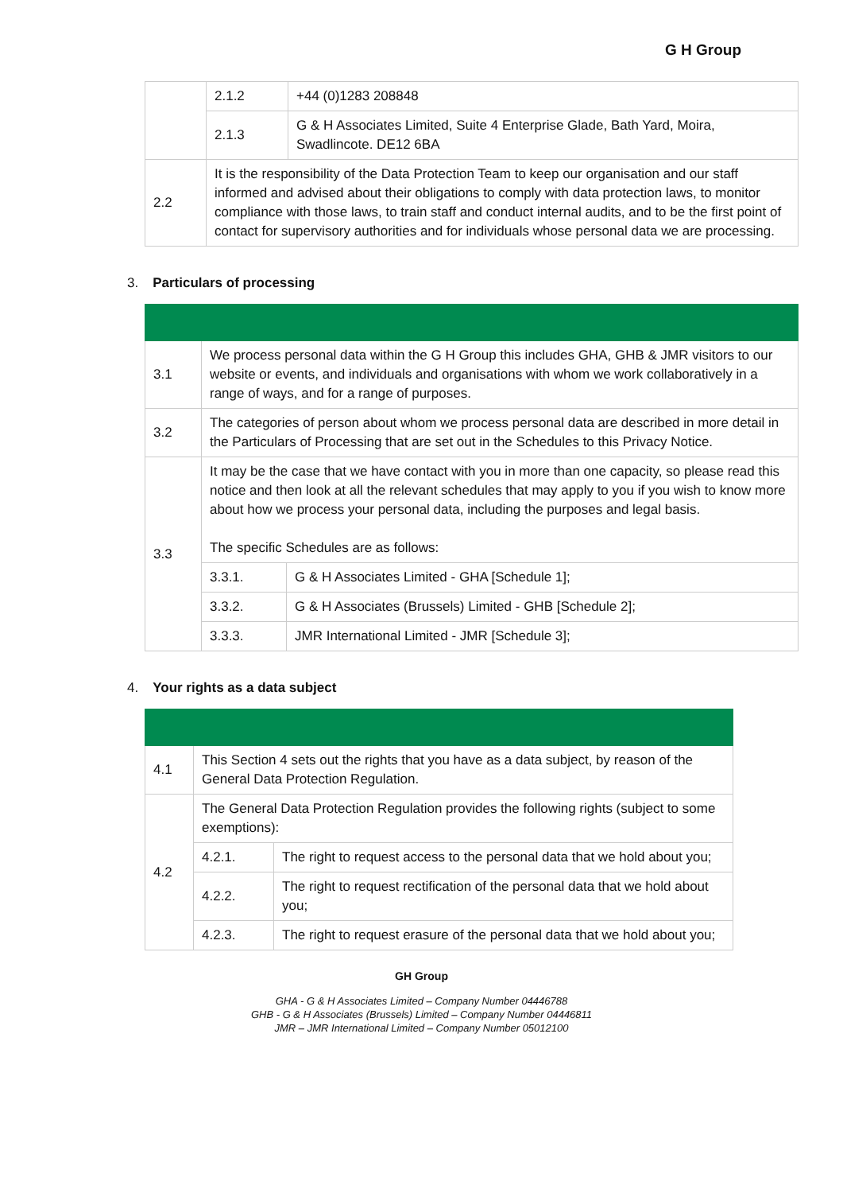G H Group
| | 2.1.2 | +44 (0)1283 208848 |
| | 2.1.3 | G & H Associates Limited, Suite 4 Enterprise Glade, Bath Yard, Moira, Swadlincote. DE12 6BA |
| 2.2 | It is the responsibility of the Data Protection Team to keep our organisation and our staff informed and advised about their obligations to comply with data protection laws, to monitor compliance with those laws, to train staff and conduct internal audits, and to be the first point of contact for supervisory authorities and for individuals whose personal data we are processing. | |
3. Particulars of processing
| 3.1 | We process personal data within the G H Group this includes GHA, GHB & JMR visitors to our website or events, and individuals and organisations with whom we work collaboratively in a range of ways, and for a range of purposes. | |
| 3.2 | The categories of person about whom we process personal data are described in more detail in the Particulars of Processing that are set out in the Schedules to this Privacy Notice. | |
| 3.3 | It may be the case that we have contact with you in more than one capacity, so please read this notice and then look at all the relevant schedules that may apply to you if you wish to know more about how we process your personal data, including the purposes and legal basis. The specific Schedules are as follows: | |
| | 3.3.1. | G & H Associates Limited - GHA [Schedule 1]; |
| | 3.3.2. | G & H Associates (Brussels) Limited - GHB [Schedule 2]; |
| | 3.3.3. | JMR International Limited - JMR [Schedule 3]; |
4. Your rights as a data subject
| 4.1 | This Section 4 sets out the rights that you have as a data subject, by reason of the General Data Protection Regulation. | |
| 4.2 | The General Data Protection Regulation provides the following rights (subject to some exemptions): | |
| | 4.2.1. | The right to request access to the personal data that we hold about you; |
| | 4.2.2. | The right to request rectification of the personal data that we hold about you; |
| | 4.2.3. | The right to request erasure of the personal data that we hold about you; |
GH Group
GHA - G & H Associates Limited – Company Number 04446788
GHB - G & H Associates (Brussels) Limited – Company Number 04446811
JMR – JMR International Limited – Company Number 05012100